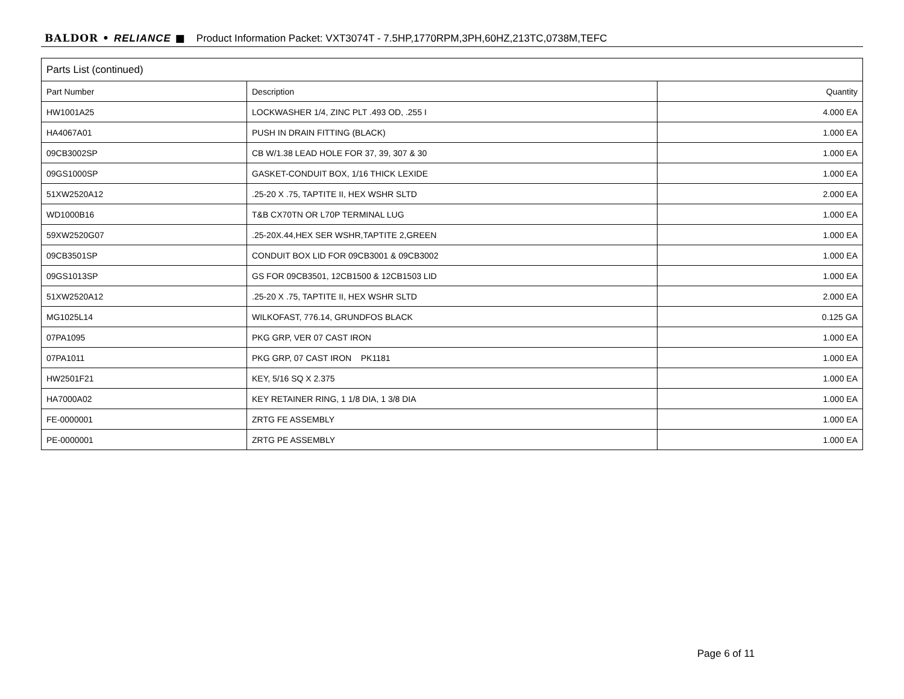BALDOR • RELIANCE ■ Product Information Packet: VXT3074T - 7.5HP,1770RPM,3PH,60HZ,213TC,0738M,TEFC
| Parts List (continued) | | |
| --- | --- | --- |
| Part Number | Description | Quantity |
| HW1001A25 | LOCKWASHER 1/4, ZINC PLT .493 OD, .255 I | 4.000 EA |
| HA4067A01 | PUSH IN DRAIN FITTING (BLACK) | 1.000 EA |
| 09CB3002SP | CB W/1.38 LEAD HOLE FOR 37, 39, 307 & 30 | 1.000 EA |
| 09GS1000SP | GASKET-CONDUIT BOX, 1/16 THICK LEXIDE | 1.000 EA |
| 51XW2520A12 | .25-20 X .75, TAPTITE II, HEX WSHR SLTD | 2.000 EA |
| WD1000B16 | T&B CX70TN OR L70P TERMINAL LUG | 1.000 EA |
| 59XW2520G07 | .25-20X.44,HEX SER WSHR,TAPTITE 2,GREEN | 1.000 EA |
| 09CB3501SP | CONDUIT BOX LID FOR 09CB3001 & 09CB3002 | 1.000 EA |
| 09GS1013SP | GS FOR 09CB3501, 12CB1500 & 12CB1503 LID | 1.000 EA |
| 51XW2520A12 | .25-20 X .75, TAPTITE II, HEX WSHR SLTD | 2.000 EA |
| MG1025L14 | WILKOFAST, 776.14, GRUNDFOS BLACK | 0.125 GA |
| 07PA1095 | PKG GRP, VER 07 CAST IRON | 1.000 EA |
| 07PA1011 | PKG GRP, 07 CAST IRON PK1181 | 1.000 EA |
| HW2501F21 | KEY, 5/16 SQ X 2.375 | 1.000 EA |
| HA7000A02 | KEY RETAINER RING, 1 1/8 DIA, 1 3/8 DIA | 1.000 EA |
| FE-0000001 | ZRTG FE ASSEMBLY | 1.000 EA |
| PE-0000001 | ZRTG PE ASSEMBLY | 1.000 EA |
Page 6 of 11